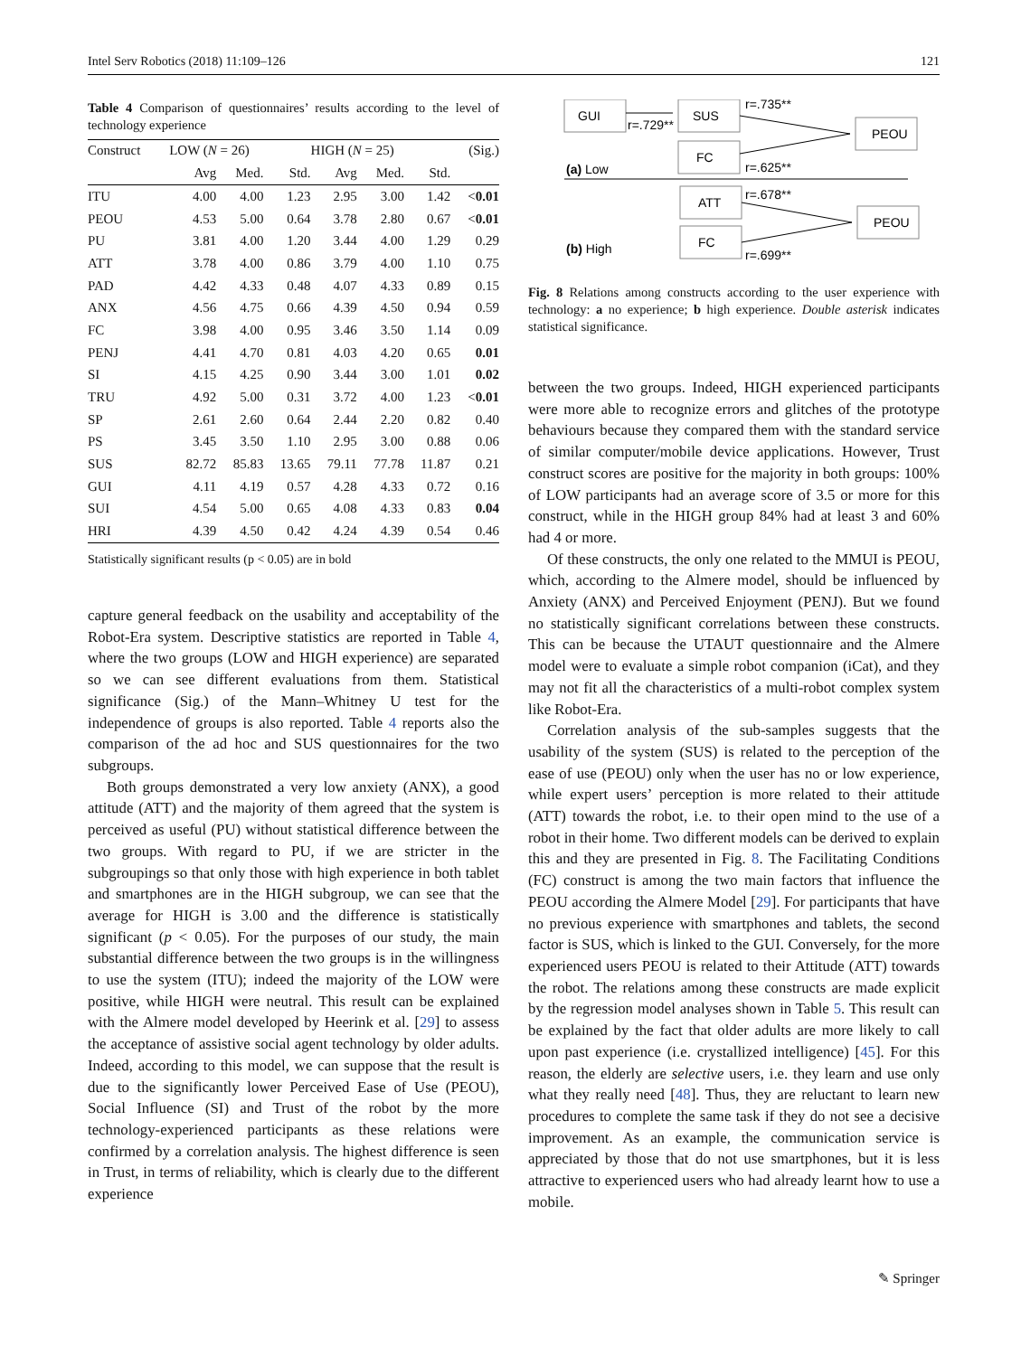Intel Serv Robotics (2018) 11:109–126 121
Table 4 Comparison of questionnaires’ results according to the level of technology experience
| Construct | LOW ( N = 26) | | | HIGH ( N = 25) | | | (Sig.) |
| --- | --- | --- | --- | --- | --- | --- | --- |
| | Avg | Med. | Std. | Avg | Med. | Std. | |
| ITU | 4.00 | 4.00 | 1.23 | 2.95 | 3.00 | 1.42 | < 0.01 |
| PEOU | 4.53 | 5.00 | 0.64 | 3.78 | 2.80 | 0.67 | < 0.01 |
| PU | 3.81 | 4.00 | 1.20 | 3.44 | 4.00 | 1.29 | 0.29 |
| ATT | 3.78 | 4.00 | 0.86 | 3.79 | 4.00 | 1.10 | 0.75 |
| PAD | 4.42 | 4.33 | 0.48 | 4.07 | 4.33 | 0.89 | 0.15 |
| ANX | 4.56 | 4.75 | 0.66 | 4.39 | 4.50 | 0.94 | 0.59 |
| FC | 3.98 | 4.00 | 0.95 | 3.46 | 3.50 | 1.14 | 0.09 |
| PENJ | 4.41 | 4.70 | 0.81 | 4.03 | 4.20 | 0.65 | 0.01 |
| SI | 4.15 | 4.25 | 0.90 | 3.44 | 3.00 | 1.01 | 0.02 |
| TRU | 4.92 | 5.00 | 0.31 | 3.72 | 4.00 | 1.23 | < 0.01 |
| SP | 2.61 | 2.60 | 0.64 | 2.44 | 2.20 | 0.82 | 0.40 |
| PS | 3.45 | 3.50 | 1.10 | 2.95 | 3.00 | 0.88 | 0.06 |
| SUS | 82.72 | 85.83 | 13.65 | 79.11 | 77.78 | 11.87 | 0.21 |
| GUI | 4.11 | 4.19 | 0.57 | 4.28 | 4.33 | 0.72 | 0.16 |
| SUI | 4.54 | 5.00 | 0.65 | 4.08 | 4.33 | 0.83 | 0.04 |
| HRI | 4.39 | 4.50 | 0.42 | 4.24 | 4.39 | 0.54 | 0.46 |
Statistically significant results (p < 0.05) are in bold
capture general feedback on the usability and acceptability of the Robot-Era system. Descriptive statistics are reported in Table 4, where the two groups (LOW and HIGH experience) are separated so we can see different evaluations from them. Statistical significance (Sig.) of the Mann–Whitney U test for the independence of groups is also reported. Table 4 reports also the comparison of the ad hoc and SUS questionnaires for the two subgroups.
Both groups demonstrated a very low anxiety (ANX), a good attitude (ATT) and the majority of them agreed that the system is perceived as useful (PU) without statistical difference between the two groups. With regard to PU, if we are stricter in the subgroupings so that only those with high experience in both tablet and smartphones are in the HIGH subgroup, we can see that the average for HIGH is 3.00 and the difference is statistically significant (p < 0.05). For the purposes of our study, the main substantial difference between the two groups is in the willingness to use the system (ITU); indeed the majority of the LOW were positive, while HIGH were neutral. This result can be explained with the Almere model developed by Heerink et al. [29] to assess the acceptance of assistive social agent technology by older adults. Indeed, according to this model, we can suppose that the result is due to the significantly lower Perceived Ease of Use (PEOU), Social Influence (SI) and Trust of the robot by the more technology-experienced participants as these relations were confirmed by a correlation analysis. The highest difference is seen in Trust, in terms of reliability, which is clearly due to the different experience
GUI
SUS
FC
PEOU
ATT
FC
PEOU
r=.735**
r=.729**
r=.625**
(a) Low
r=.678**
r=.699**
(b) High
Fig. 8 Relations among constructs according to the user experience with technology: a no experience; b high experience. Double asterisk indicates statistical significance.
between the two groups. Indeed, HIGH experienced participants were more able to recognize errors and glitches of the prototype behaviours because they compared them with the standard service of similar computer/mobile device applications. However, Trust construct scores are positive for the majority in both groups: 100% of LOW participants had an average score of 3.5 or more for this construct, while in the HIGH group 84% had at least 3 and 60% had 4 or more.
Of these constructs, the only one related to the MMUI is PEOU, which, according to the Almere model, should be influenced by Anxiety (ANX) and Perceived Enjoyment (PENJ). But we found no statistically significant correlations between these constructs. This can be because the UTAUT questionnaire and the Almere model were to evaluate a simple robot companion (iCat), and they may not fit all the characteristics of a multi-robot complex system like Robot-Era.
Correlation analysis of the sub-samples suggests that the usability of the system (SUS) is related to the perception of the ease of use (PEOU) only when the user has no or low experience, while expert users’ perception is more related to their attitude (ATT) towards the robot, i.e. to their open mind to the use of a robot in their home. Two different models can be derived to explain this and they are presented in Fig. 8. The Facilitating Conditions (FC) construct is among the two main factors that influence the PEOU according the Almere Model [29]. For participants that have no previous experience with smartphones and tablets, the second factor is SUS, which is linked to the GUI. Conversely, for the more experienced users PEOU is related to their Attitude (ATT) towards the robot. The relations among these constructs are made explicit by the regression model analyses shown in Table 5. This result can be explained by the fact that older adults are more likely to call upon past experience (i.e. crystallized intelligence) [45]. For this reason, the elderly are selective users, i.e. they learn and use only what they really need [48]. Thus, they are reluctant to learn new procedures to complete the same task if they do not see a decisive improvement. As an example, the communication service is appreciated by those that do not use smartphones, but it is less attractive to experienced users who had already learnt how to use a mobile.
✎ Springer